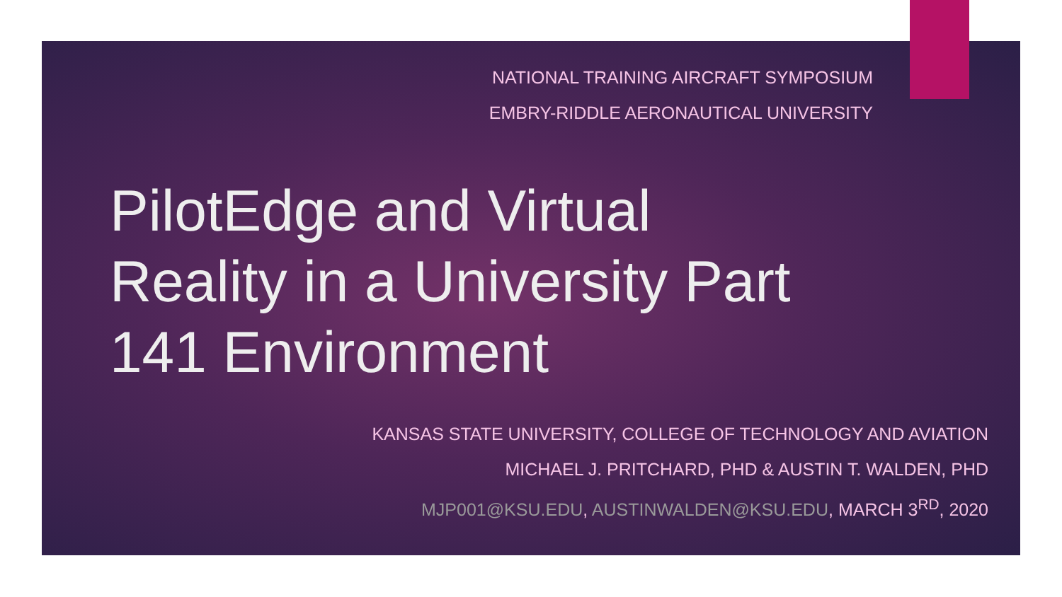NATIONAL TRAINING AIRCRAFT SYMPOSIUM
EMBRY-RIDDLE AERONAUTICAL UNIVERSITY
PilotEdge and Virtual
Reality in a University Part
141 Environment
KANSAS STATE UNIVERSITY, COLLEGE OF TECHNOLOGY AND AVIATION
MICHAEL J. PRITCHARD, PHD & AUSTIN T. WALDEN, PHD
MJP001@KSU.EDU, AUSTINWALDEN@KSU.EDU, MARCH 3<sup>RD</sup>, 2020